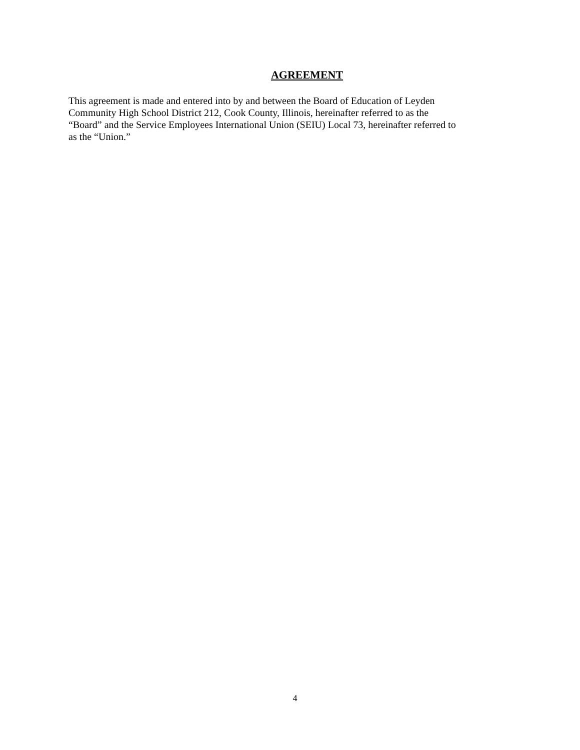AGREEMENT
This agreement is made and entered into by and between the Board of Education of Leyden
Community High School District 212, Cook County, Illinois, hereinafter referred to as the
“Board” and the Service Employees International Union (SEIU) Local 73, hereinafter referred to
as the “Union.”
4